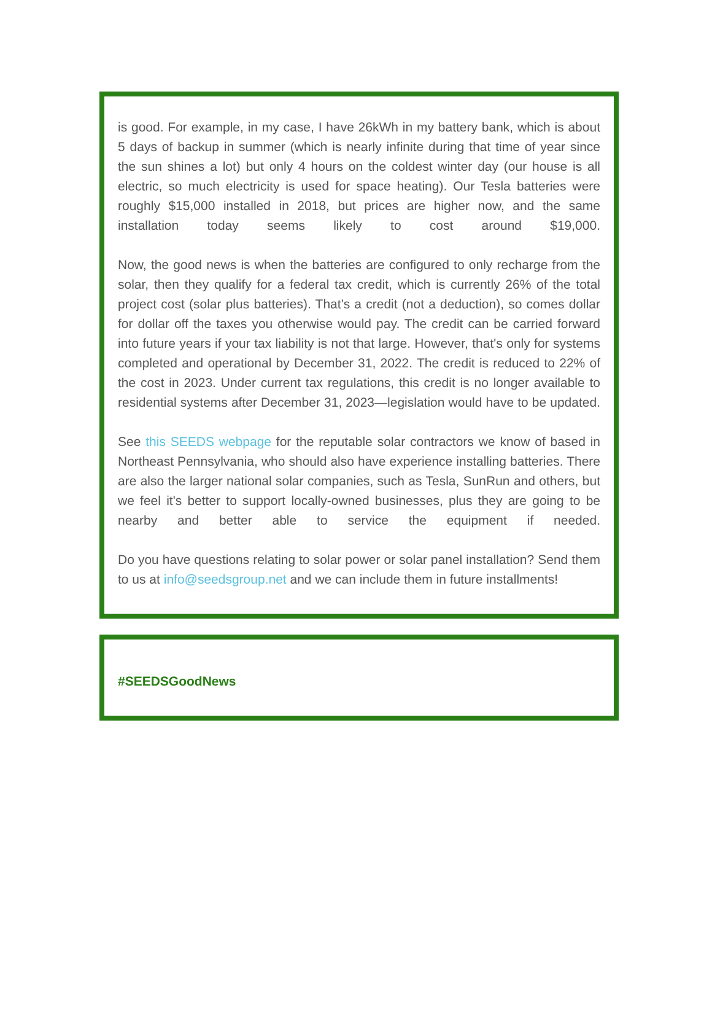is good. For example, in my case, I have 26kWh in my battery bank, which is about 5 days of backup in summer (which is nearly infinite during that time of year since the sun shines a lot) but only 4 hours on the coldest winter day (our house is all electric, so much electricity is used for space heating). Our Tesla batteries were roughly $15,000 installed in 2018, but prices are higher now, and the same installation today seems likely to cost around $19,000.
Now, the good news is when the batteries are configured to only recharge from the solar, then they qualify for a federal tax credit, which is currently 26% of the total project cost (solar plus batteries). That's a credit (not a deduction), so comes dollar for dollar off the taxes you otherwise would pay. The credit can be carried forward into future years if your tax liability is not that large. However, that's only for systems completed and operational by December 31, 2022. The credit is reduced to 22% of the cost in 2023. Under current tax regulations, this credit is no longer available to residential systems after December 31, 2023—legislation would have to be updated.
See this SEEDS webpage for the reputable solar contractors we know of based in Northeast Pennsylvania, who should also have experience installing batteries. There are also the larger national solar companies, such as Tesla, SunRun and others, but we feel it's better to support locally-owned businesses, plus they are going to be nearby and better able to service the equipment if needed.
Do you have questions relating to solar power or solar panel installation? Send them to us at info@seedsgroup.net and we can include them in future installments!
#SEEDSGoodNews